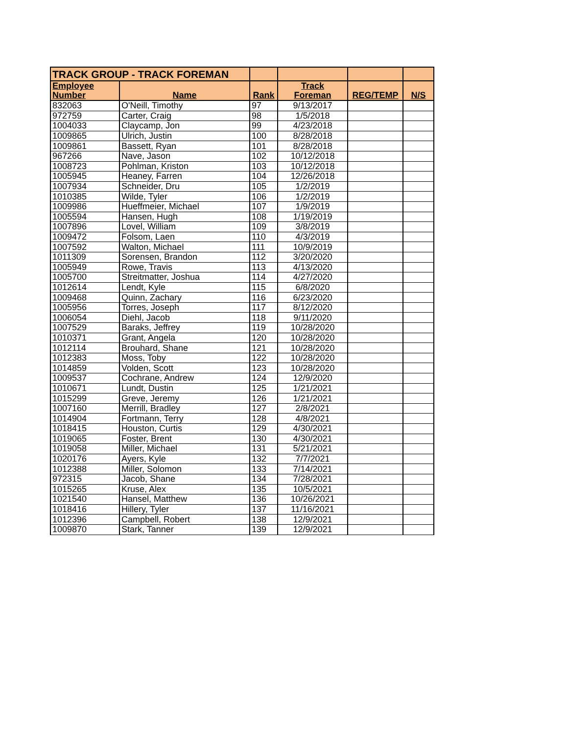| TRACK GROUP - TRACK FOREMAN | | | | | |
| --- | --- | --- | --- | --- | --- |
| Employee Number | Name | Rank | Track Foreman | REG/TEMP | N/S |
| 832063 | O'Neill, Timothy | 97 | 9/13/2017 | | |
| 972759 | Carter, Craig | 98 | 1/5/2018 | | |
| 1004033 | Claycamp, Jon | 99 | 4/23/2018 | | |
| 1009865 | Ulrich, Justin | 100 | 8/28/2018 | | |
| 1009861 | Bassett, Ryan | 101 | 8/28/2018 | | |
| 967266 | Nave, Jason | 102 | 10/12/2018 | | |
| 1008723 | Pohlman, Kriston | 103 | 10/12/2018 | | |
| 1005945 | Heaney, Farren | 104 | 12/26/2018 | | |
| 1007934 | Schneider, Dru | 105 | 1/2/2019 | | |
| 1010385 | Wilde, Tyler | 106 | 1/2/2019 | | |
| 1009986 | Hueffmeier, Michael | 107 | 1/9/2019 | | |
| 1005594 | Hansen, Hugh | 108 | 1/19/2019 | | |
| 1007896 | Lovel, William | 109 | 3/8/2019 | | |
| 1009472 | Folsom, Laen | 110 | 4/3/2019 | | |
| 1007592 | Walton, Michael | 111 | 10/9/2019 | | |
| 1011309 | Sorensen, Brandon | 112 | 3/20/2020 | | |
| 1005949 | Rowe, Travis | 113 | 4/13/2020 | | |
| 1005700 | Streitmatter, Joshua | 114 | 4/27/2020 | | |
| 1012614 | Lendt, Kyle | 115 | 6/8/2020 | | |
| 1009468 | Quinn, Zachary | 116 | 6/23/2020 | | |
| 1005956 | Torres, Joseph | 117 | 8/12/2020 | | |
| 1006054 | Diehl, Jacob | 118 | 9/11/2020 | | |
| 1007529 | Baraks, Jeffrey | 119 | 10/28/2020 | | |
| 1010371 | Grant, Angela | 120 | 10/28/2020 | | |
| 1012114 | Brouhard, Shane | 121 | 10/28/2020 | | |
| 1012383 | Moss, Toby | 122 | 10/28/2020 | | |
| 1014859 | Volden, Scott | 123 | 10/28/2020 | | |
| 1009537 | Cochrane, Andrew | 124 | 12/9/2020 | | |
| 1010671 | Lundt, Dustin | 125 | 1/21/2021 | | |
| 1015299 | Greve, Jeremy | 126 | 1/21/2021 | | |
| 1007160 | Merrill, Bradley | 127 | 2/8/2021 | | |
| 1014904 | Fortmann, Terry | 128 | 4/8/2021 | | |
| 1018415 | Houston, Curtis | 129 | 4/30/2021 | | |
| 1019065 | Foster, Brent | 130 | 4/30/2021 | | |
| 1019058 | Miller, Michael | 131 | 5/21/2021 | | |
| 1020176 | Ayers, Kyle | 132 | 7/7/2021 | | |
| 1012388 | Miller, Solomon | 133 | 7/14/2021 | | |
| 972315 | Jacob, Shane | 134 | 7/28/2021 | | |
| 1015265 | Kruse, Alex | 135 | 10/5/2021 | | |
| 1021540 | Hansel, Matthew | 136 | 10/26/2021 | | |
| 1018416 | Hillery, Tyler | 137 | 11/16/2021 | | |
| 1012396 | Campbell, Robert | 138 | 12/9/2021 | | |
| 1009870 | Stark, Tanner | 139 | 12/9/2021 | | |